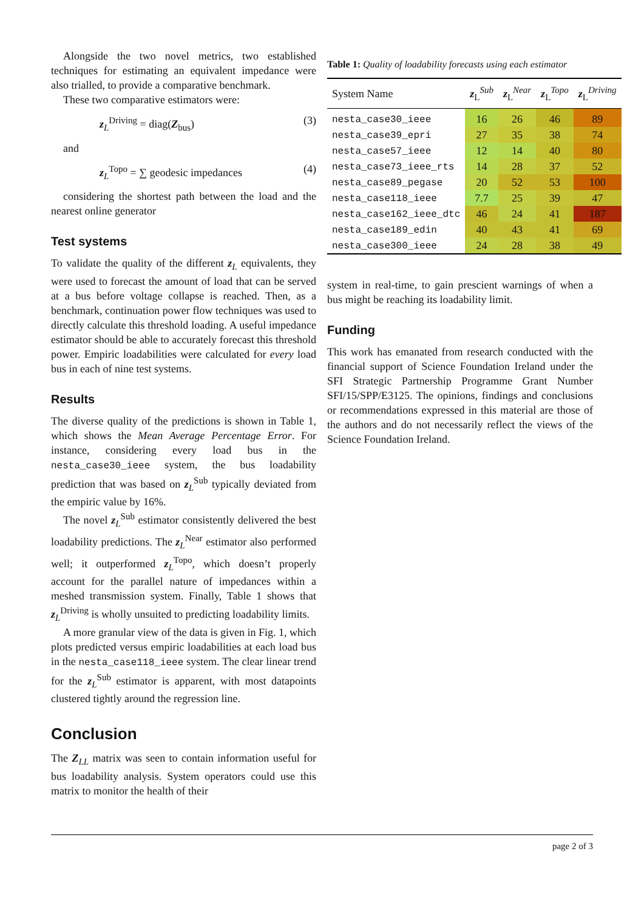Alongside the two novel metrics, two established techniques for estimating an equivalent impedance were also trialled, to provide a comparative benchmark.
These two comparative estimators were:
z<sub>L</sub><sup>Driving</sup> = diag(Z<sub>bus</sub>) (3)
and
z<sub>L</sub><sup>Topo</sup> = ∑ geodesic impedances (4)
considering the shortest path between the load and the nearest online generator
Test systems
To validate the quality of the different z<sub>L</sub> equivalents, they were used to forecast the amount of load that can be served at a bus before voltage collapse is reached. Then, as a benchmark, continuation power flow techniques was used to directly calculate this threshold loading. A useful impedance estimator should be able to accurately forecast this threshold power. Empiric loadabilities were calculated for every load bus in each of nine test systems.
Results
The diverse quality of the predictions is shown in Table 1, which shows the Mean Average Percentage Error. For instance, considering every load bus in the nesta_case30_ieee system, the bus loadability prediction that was based on z<sub>L</sub><sup>Sub</sup> typically deviated from the empiric value by 16%.
The novel z<sub>L</sub><sup>Sub</sup> estimator consistently delivered the best loadability predictions. The z<sub>L</sub><sup>Near</sup> estimator also performed well; it outperformed z<sub>L</sub><sup>Topo</sup>, which doesn’t properly account for the parallel nature of impedances within a meshed transmission system. Finally, Table 1 shows that z<sub>L</sub><sup>Driving</sup> is wholly unsuited to predicting loadability limits.
A more granular view of the data is given in Fig. 1, which plots predicted versus empiric loadabilities at each load bus in the nesta_case118_ieee system. The clear linear trend for the z<sub>L</sub><sup>Sub</sup> estimator is apparent, with most datapoints clustered tightly around the regression line.
Conclusion
The Z<sub>LL</sub> matrix was seen to contain information useful for bus loadability analysis. System operators could use this matrix to monitor the health of their
Table 1: Quality of loadability forecasts using each estimator
| System Name | z<sub>L</sub><sup>Sub</sup> | z<sub>L</sub><sup>Near</sup> | z<sub>L</sub><sup>Topo</sup> | z<sub>L</sub><sup>Driving</sup> |
| --- | --- | --- | --- | --- |
| nesta_case30_ieee | 16 | 26 | 46 | 89 |
| nesta_case39_epri | 27 | 35 | 38 | 74 |
| nesta_case57_ieee | 12 | 14 | 40 | 80 |
| nesta_case73_ieee_rts | 14 | 28 | 37 | 52 |
| nesta_case89_pegase | 20 | 52 | 53 | 100 |
| nesta_case118_ieee | 7.7 | 25 | 39 | 47 |
| nesta_case162_ieee_dtc | 46 | 24 | 41 | 187 |
| nesta_case189_edin | 40 | 43 | 41 | 69 |
| nesta_case300_ieee | 24 | 28 | 38 | 49 |
system in real-time, to gain prescient warnings of when a bus might be reaching its loadability limit.
Funding
This work has emanated from research conducted with the financial support of Science Foundation Ireland under the SFI Strategic Partnership Programme Grant Number SFI/15/SPP/E3125. The opinions, findings and conclusions or recommendations expressed in this material are those of the authors and do not necessarily reflect the views of the Science Foundation Ireland.
page 2 of 3